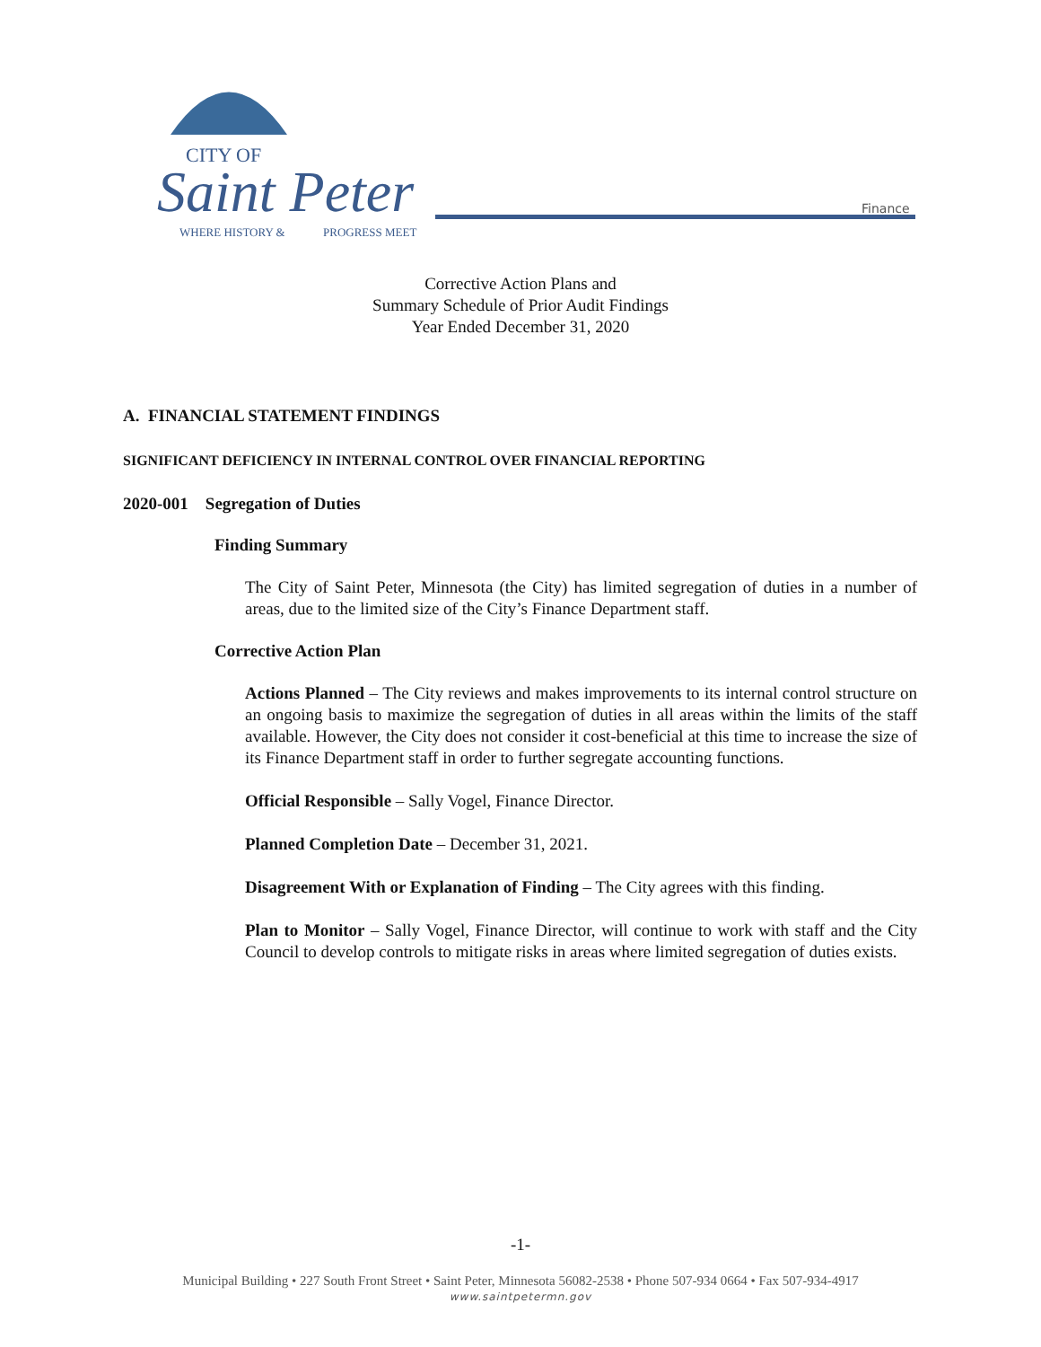CITY OF
Saint Peter
WHERE HISTORY &
PROGRESS MEET
Finance
Corrective Action Plans and
Summary Schedule of Prior Audit Findings
Year Ended December 31, 2020
A. FINANCIAL STATEMENT FINDINGS
SIGNIFICANT DEFICIENCY IN INTERNAL CONTROL OVER FINANCIAL REPORTING
2020-001 Segregation of Duties
Finding Summary
The City of Saint Peter, Minnesota (the City) has limited segregation of duties in a number of areas, due to the limited size of the City’s Finance Department staff.
Corrective Action Plan
Actions Planned – The City reviews and makes improvements to its internal control structure on an ongoing basis to maximize the segregation of duties in all areas within the limits of the staff available. However, the City does not consider it cost-beneficial at this time to increase the size of its Finance Department staff in order to further segregate accounting functions.
Official Responsible – Sally Vogel, Finance Director.
Planned Completion Date – December 31, 2021.
Disagreement With or Explanation of Finding – The City agrees with this finding.
Plan to Monitor – Sally Vogel, Finance Director, will continue to work with staff and the City Council to develop controls to mitigate risks in areas where limited segregation of duties exists.
-1-
Municipal Building • 227 South Front Street • Saint Peter, Minnesota 56082-2538 • Phone 507-934 0664 • Fax 507-934-4917
www.saintpetermn.gov